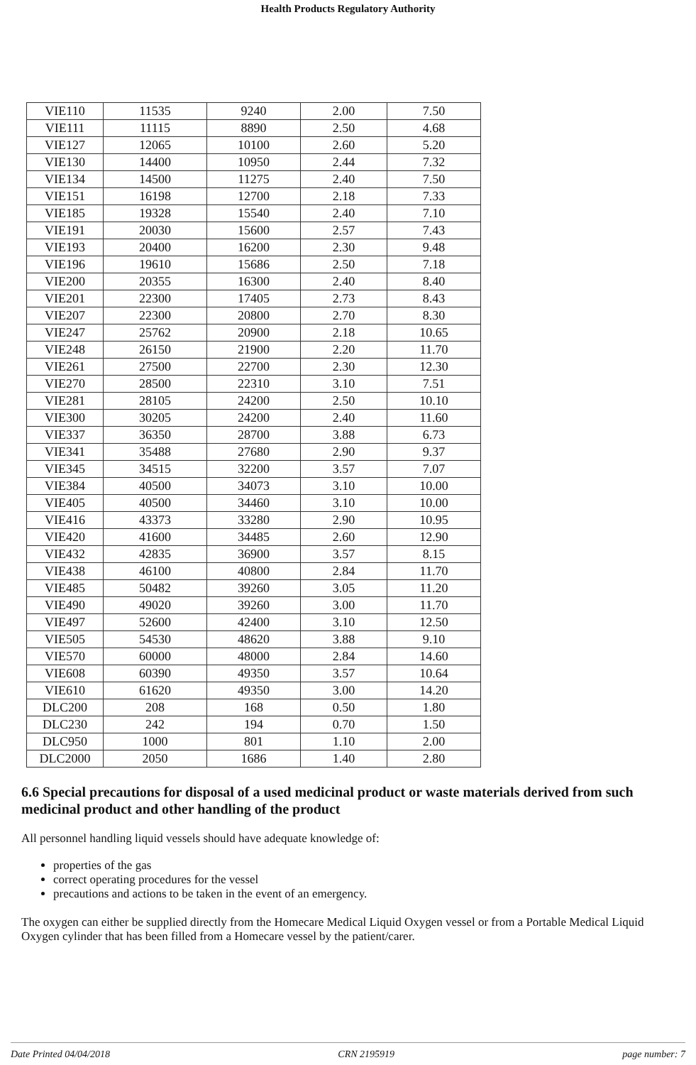Health Products Regulatory Authority
| VIE110 | 11535 | 9240 | 2.00 | 7.50 |
| VIE111 | 11115 | 8890 | 2.50 | 4.68 |
| VIE127 | 12065 | 10100 | 2.60 | 5.20 |
| VIE130 | 14400 | 10950 | 2.44 | 7.32 |
| VIE134 | 14500 | 11275 | 2.40 | 7.50 |
| VIE151 | 16198 | 12700 | 2.18 | 7.33 |
| VIE185 | 19328 | 15540 | 2.40 | 7.10 |
| VIE191 | 20030 | 15600 | 2.57 | 7.43 |
| VIE193 | 20400 | 16200 | 2.30 | 9.48 |
| VIE196 | 19610 | 15686 | 2.50 | 7.18 |
| VIE200 | 20355 | 16300 | 2.40 | 8.40 |
| VIE201 | 22300 | 17405 | 2.73 | 8.43 |
| VIE207 | 22300 | 20800 | 2.70 | 8.30 |
| VIE247 | 25762 | 20900 | 2.18 | 10.65 |
| VIE248 | 26150 | 21900 | 2.20 | 11.70 |
| VIE261 | 27500 | 22700 | 2.30 | 12.30 |
| VIE270 | 28500 | 22310 | 3.10 | 7.51 |
| VIE281 | 28105 | 24200 | 2.50 | 10.10 |
| VIE300 | 30205 | 24200 | 2.40 | 11.60 |
| VIE337 | 36350 | 28700 | 3.88 | 6.73 |
| VIE341 | 35488 | 27680 | 2.90 | 9.37 |
| VIE345 | 34515 | 32200 | 3.57 | 7.07 |
| VIE384 | 40500 | 34073 | 3.10 | 10.00 |
| VIE405 | 40500 | 34460 | 3.10 | 10.00 |
| VIE416 | 43373 | 33280 | 2.90 | 10.95 |
| VIE420 | 41600 | 34485 | 2.60 | 12.90 |
| VIE432 | 42835 | 36900 | 3.57 | 8.15 |
| VIE438 | 46100 | 40800 | 2.84 | 11.70 |
| VIE485 | 50482 | 39260 | 3.05 | 11.20 |
| VIE490 | 49020 | 39260 | 3.00 | 11.70 |
| VIE497 | 52600 | 42400 | 3.10 | 12.50 |
| VIE505 | 54530 | 48620 | 3.88 | 9.10 |
| VIE570 | 60000 | 48000 | 2.84 | 14.60 |
| VIE608 | 60390 | 49350 | 3.57 | 10.64 |
| VIE610 | 61620 | 49350 | 3.00 | 14.20 |
| DLC200 | 208 | 168 | 0.50 | 1.80 |
| DLC230 | 242 | 194 | 0.70 | 1.50 |
| DLC950 | 1000 | 801 | 1.10 | 2.00 |
| DLC2000 | 2050 | 1686 | 1.40 | 2.80 |
6.6 Special precautions for disposal of a used medicinal product or waste materials derived from such medicinal product and other handling of the product
All personnel handling liquid vessels should have adequate knowledge of:
properties of the gas
correct operating procedures for the vessel
precautions and actions to be taken in the event of an emergency.
The oxygen can either be supplied directly from the Homecare Medical Liquid Oxygen vessel or from a Portable Medical Liquid Oxygen cylinder that has been filled from a Homecare vessel by the patient/carer.
Date Printed 04/04/2018 CRN 2195919 page number: 7